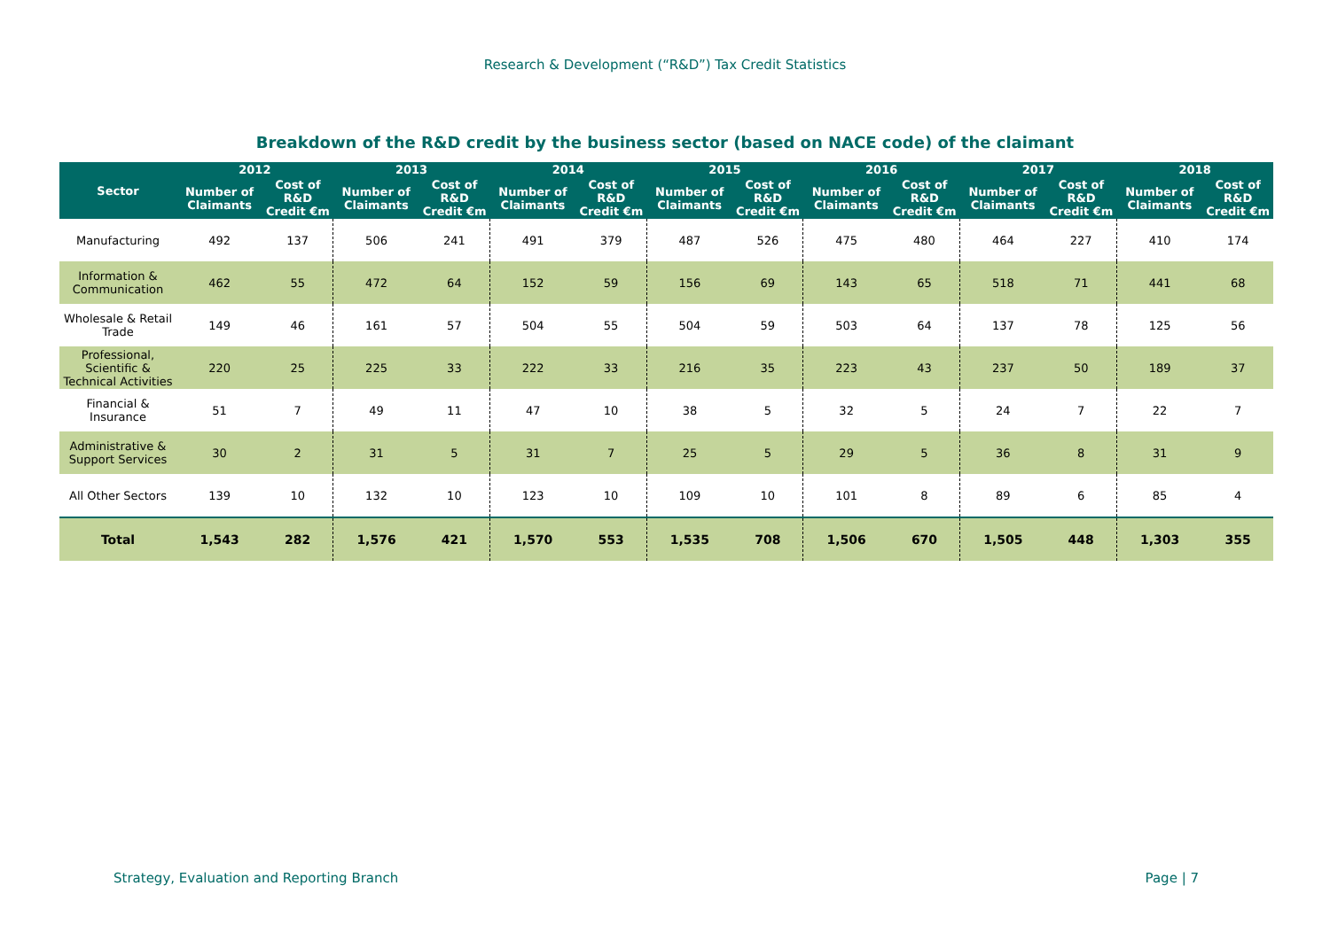Research & Development (“R&D”) Tax Credit Statistics
Breakdown of the R&D credit by the business sector (based on NACE code) of the claimant
| Sector | 2012 | | 2013 | | 2014 | | 2015 | | 2016 | | 2017 | | 2018 | |
| --- | --- | --- | --- | --- | --- | --- | --- | --- | --- | --- | --- | --- | --- | --- |
| | Number of Claimants | Cost of R&D Credit €m | Number of Claimants | Cost of R&D Credit €m | Number of Claimants | Cost of R&D Credit €m | Number of Claimants | Cost of R&D Credit €m | Number of Claimants | Cost of R&D Credit €m | Number of Claimants | Cost of R&D Credit €m | Number of Claimants | Cost of R&D Credit €m |
| Manufacturing | 492 | 137 | 506 | 241 | 491 | 379 | 487 | 526 | 475 | 480 | 464 | 227 | 410 | 174 |
| Information & Communication | 462 | 55 | 472 | 64 | 152 | 59 | 156 | 69 | 143 | 65 | 518 | 71 | 441 | 68 |
| Wholesale & Retail Trade | 149 | 46 | 161 | 57 | 504 | 55 | 504 | 59 | 503 | 64 | 137 | 78 | 125 | 56 |
| Professional, Scientific & Technical Activities | 220 | 25 | 225 | 33 | 222 | 33 | 216 | 35 | 223 | 43 | 237 | 50 | 189 | 37 |
| Financial & Insurance | 51 | 7 | 49 | 11 | 47 | 10 | 38 | 5 | 32 | 5 | 24 | 7 | 22 | 7 |
| Administrative & Support Services | 30 | 2 | 31 | 5 | 31 | 7 | 25 | 5 | 29 | 5 | 36 | 8 | 31 | 9 |
| All Other Sectors | 139 | 10 | 132 | 10 | 123 | 10 | 109 | 10 | 101 | 8 | 89 | 6 | 85 | 4 |
| Total | 1,543 | 282 | 1,576 | 421 | 1,570 | 553 | 1,535 | 708 | 1,506 | 670 | 1,505 | 448 | 1,303 | 355 |
Strategy, Evaluation and Reporting Branch Page | 7